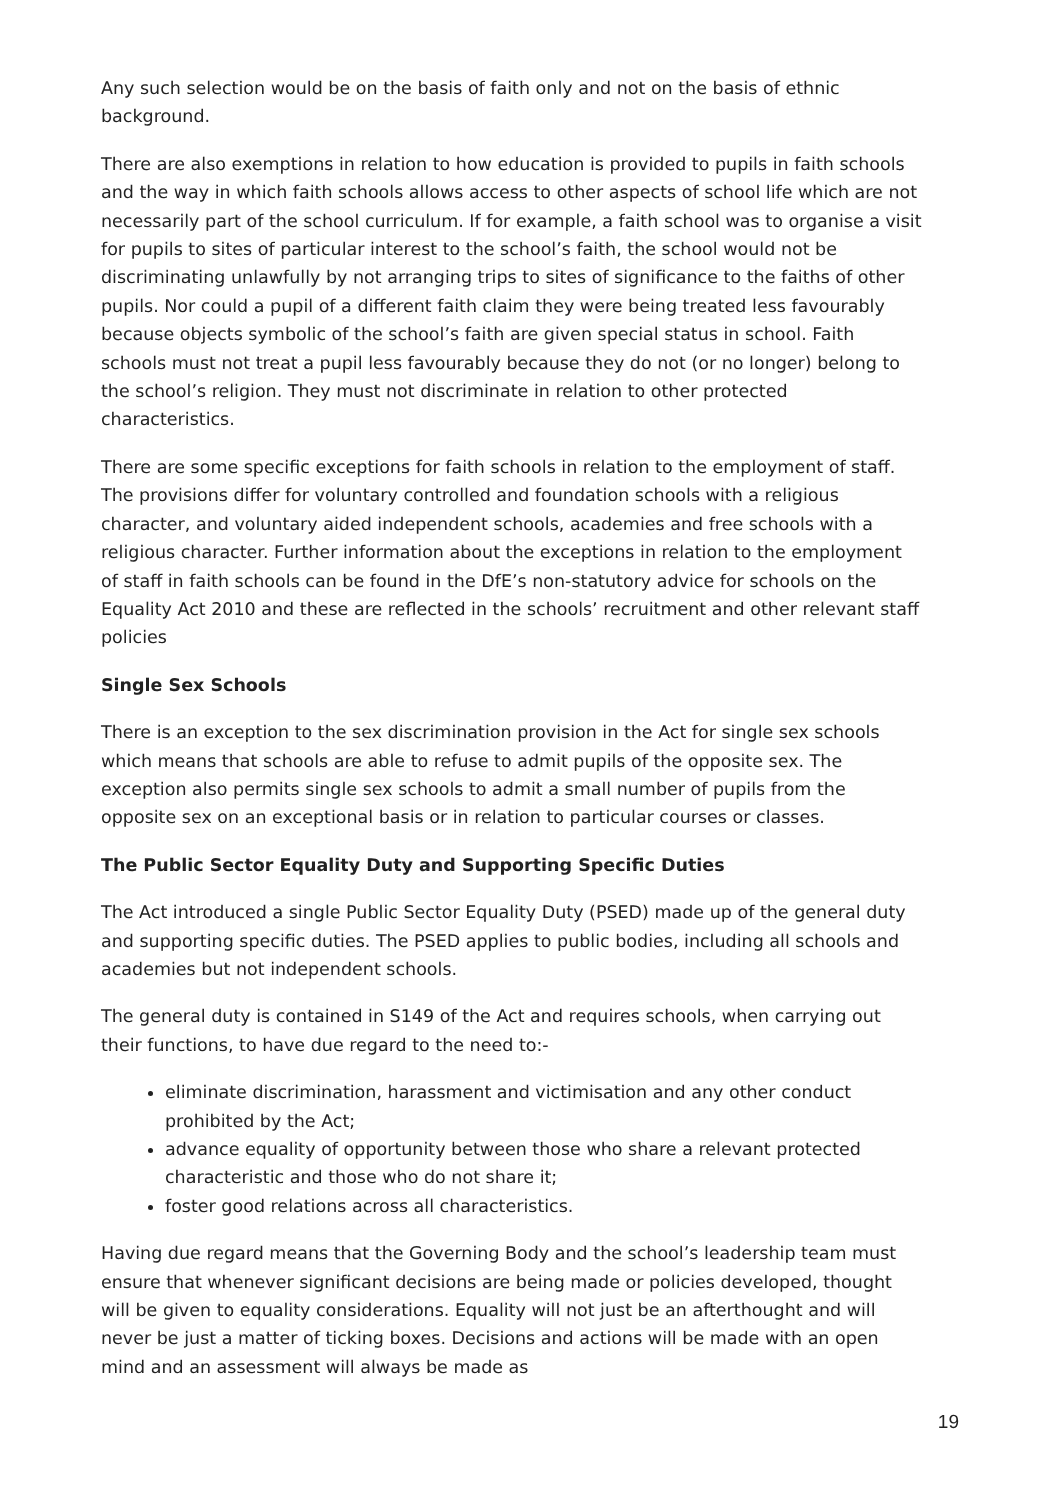Any such selection would be on the basis of faith only and not on the basis of ethnic background.
There are also exemptions in relation to how education is provided to pupils in faith schools and the way in which faith schools allows access to other aspects of school life which are not necessarily part of the school curriculum. If for example, a faith school was to organise a visit for pupils to sites of particular interest to the school’s faith, the school would not be discriminating unlawfully by not arranging trips to sites of significance to the faiths of other pupils. Nor could a pupil of a different faith claim they were being treated less favourably because objects symbolic of the school’s faith are given special status in school. Faith schools must not treat a pupil less favourably because they do not (or no longer) belong to the school’s religion. They must not discriminate in relation to other protected characteristics.
There are some specific exceptions for faith schools in relation to the employment of staff. The provisions differ for voluntary controlled and foundation schools with a religious character, and voluntary aided independent schools, academies and free schools with a religious character. Further information about the exceptions in relation to the employment of staff in faith schools can be found in the DfE’s non-statutory advice for schools on the Equality Act 2010 and these are reflected in the schools’ recruitment and other relevant staff policies
Single Sex Schools
There is an exception to the sex discrimination provision in the Act for single sex schools which means that schools are able to refuse to admit pupils of the opposite sex. The exception also permits single sex schools to admit a small number of pupils from the opposite sex on an exceptional basis or in relation to particular courses or classes.
The Public Sector Equality Duty and Supporting Specific Duties
The Act introduced a single Public Sector Equality Duty (PSED) made up of the general duty and supporting specific duties. The PSED applies to public bodies, including all schools and academies but not independent schools.
The general duty is contained in S149 of the Act and requires schools, when carrying out their functions, to have due regard to the need to:-
eliminate discrimination, harassment and victimisation and any other conduct prohibited by the Act;
advance equality of opportunity between those who share a relevant protected characteristic and those who do not share it;
foster good relations across all characteristics.
Having due regard means that the Governing Body and the school’s leadership team must ensure that whenever significant decisions are being made or policies developed, thought will be given to equality considerations. Equality will not just be an afterthought and will never be just a matter of ticking boxes. Decisions and actions will be made with an open mind and an assessment will always be made as
19